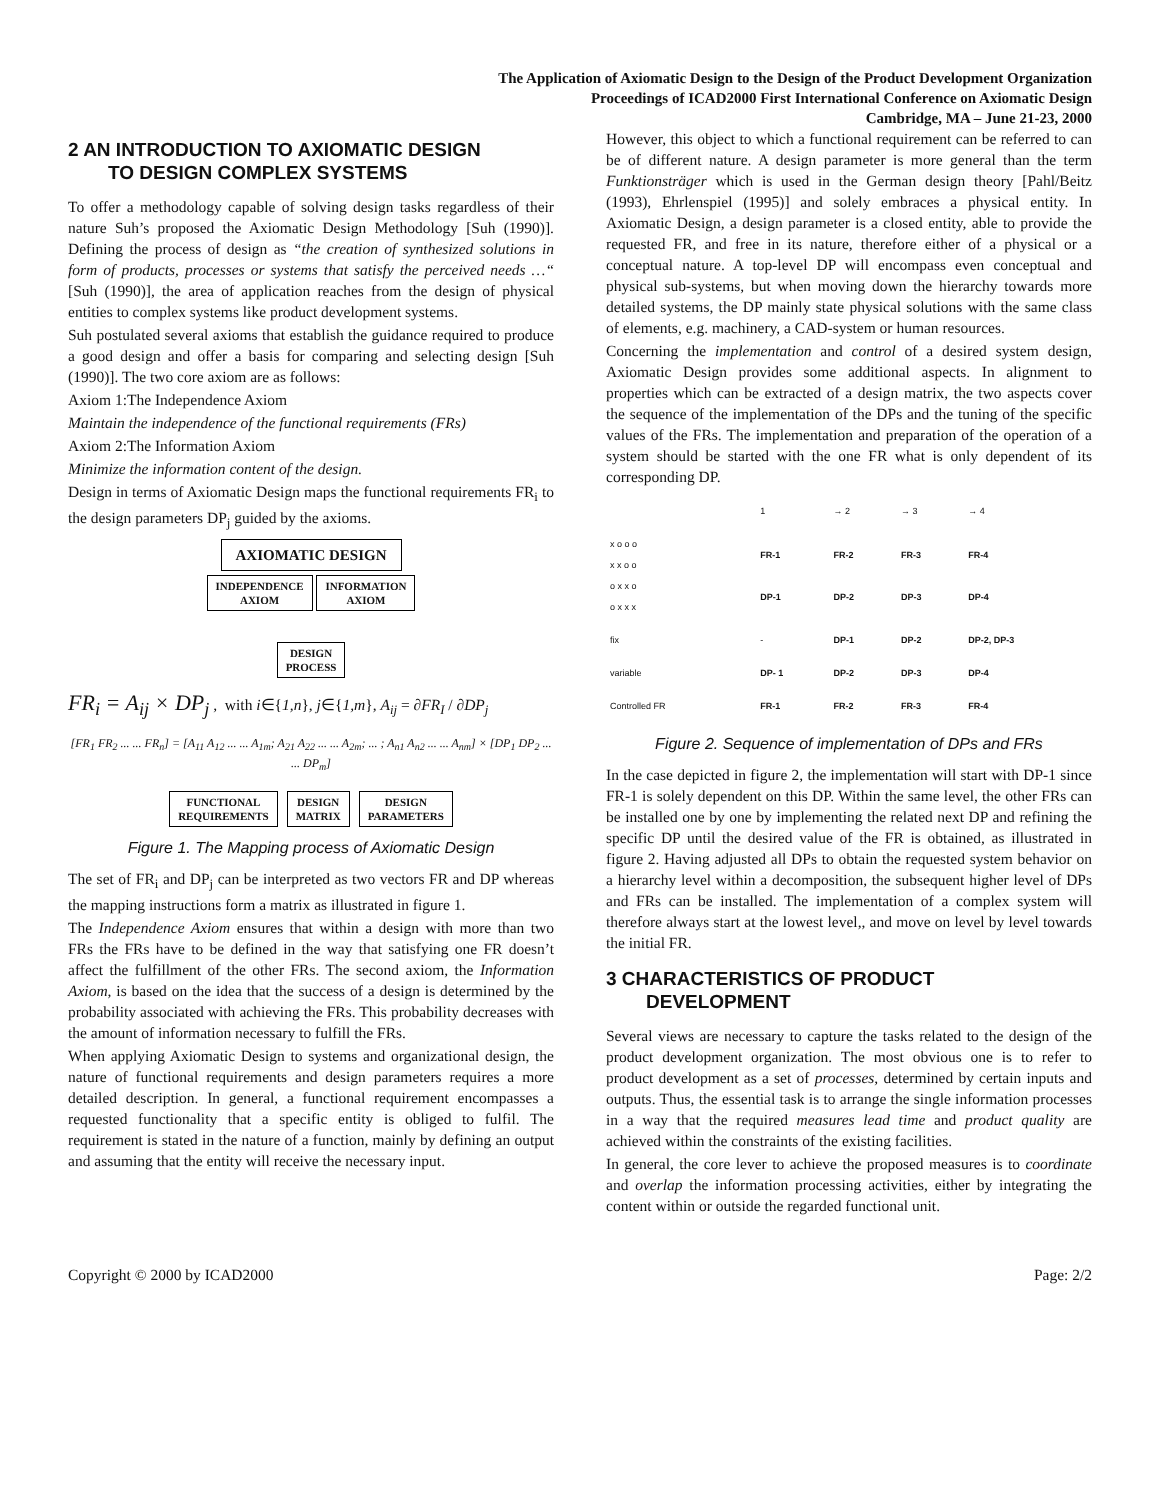The Application of Axiomatic Design to the Design of the Product Development Organization
Proceedings of ICAD2000 First International Conference on Axiomatic Design
Cambridge, MA – June 21-23, 2000
2 AN INTRODUCTION TO AXIOMATIC DESIGN
TO DESIGN COMPLEX SYSTEMS
To offer a methodology capable of solving design tasks regardless of their nature Suh’s proposed the Axiomatic Design Methodology [Suh (1990)]. Defining the process of design as “the creation of synthesized solutions in form of products, processes or systems that satisfy the perceived needs …“ [Suh (1990)], the area of application reaches from the design of physical entities to complex systems like product development systems.
Suh postulated several axioms that establish the guidance required to produce a good design and offer a basis for comparing and selecting design [Suh (1990)]. The two core axiom are as follows:
Axiom 1:The Independence Axiom
Maintain the independence of the functional requirements (FRs)
Axiom 2:The Information Axiom
Minimize the information content of the design.
Design in terms of Axiomatic Design maps the functional requirements FR<sub>i</sub> to the design parameters DP<sub>j</sub> guided by the axioms.
AXIOMATIC DESIGN
INDEPENDENCE
AXIOM
INFORMATION
AXIOM
DESIGN
PROCESS
FR<sub>i</sub> = A<sub>ij</sub> × DP<sub>j</sub> , with i∈{1,n}, j∈{1,m}, A<sub>ij</sub> = ∂FR<sub>I</sub> / ∂DP<sub>j</sub>
[FR<sub>1</sub> FR<sub>2</sub> ... ... FR<sub>n</sub>] = [A<sub>11</sub> A<sub>12</sub> ... ... A<sub>1m</sub>; A<sub>21</sub> A<sub>22</sub> ... ... A<sub>2m</sub>; ... ; A<sub>n1</sub> A<sub>n2</sub> ... ... A<sub>nm</sub>] × [DP<sub>1</sub> DP<sub>2</sub> ... ... DP<sub>m</sub>]
FUNCTIONAL
REQUIREMENTS DESIGN
MATRIX DESIGN
PARAMETERS
Figure 1. The Mapping process of Axiomatic Design
The set of FR<sub>i</sub> and DP<sub>j</sub> can be interpreted as two vectors FR and DP whereas the mapping instructions form a matrix as illustrated in figure 1.
The Independence Axiom ensures that within a design with more than two FRs the FRs have to be defined in the way that satisfying one FR doesn’t affect the fulfillment of the other FRs. The second axiom, the Information Axiom, is based on the idea that the success of a design is determined by the probability associated with achieving the FRs. This probability decreases with the amount of information necessary to fulfill the FRs.
When applying Axiomatic Design to systems and organizational design, the nature of functional requirements and design parameters requires a more detailed description. In general, a functional requirement encompasses a requested functionality that a specific entity is obliged to fulfil. The requirement is stated in the nature of a function, mainly by defining an output and assuming that the entity will receive the necessary input.
However, this object to which a functional requirement can be referred to can be of different nature. A design parameter is more general than the term Funktionsträger which is used in the German design theory [Pahl/Beitz (1993), Ehrlenspiel (1995)] and solely embraces a physical entity. In Axiomatic Design, a design parameter is a closed entity, able to provide the requested FR, and free in its nature, therefore either of a physical or a conceptual nature. A top-level DP will encompass even conceptual and physical sub-systems, but when moving down the hierarchy towards more detailed systems, the DP mainly state physical solutions with the same class of elements, e.g. machinery, a CAD-system or human resources.
Concerning the implementation and control of a desired system design, Axiomatic Design provides some additional aspects. In alignment to properties which can be extracted of a design matrix, the two aspects cover the sequence of the implementation of the DPs and the tuning of the specific values of the FRs. The implementation and preparation of the operation of a system should be started with the one FR what is only dependent of its corresponding DP.
| | 1 | → 2 | → 3 | → 4 |
| x o o o x x o o o x x o o x x x | FR-1 DP-1 | FR-2 DP-2 | FR-3 DP-3 | FR-4 DP-4 |
| fix | - | DP-1 | DP-2 | DP-2, DP-3 |
| variable | DP- 1 | DP-2 | DP-3 | DP-4 |
| Controlled FR | FR-1 | FR-2 | FR-3 | FR-4 |
Figure 2. Sequence of implementation of DPs and FRs
In the case depicted in figure 2, the implementation will start with DP-1 since FR-1 is solely dependent on this DP. Within the same level, the other FRs can be installed one by one by implementing the related next DP and refining the specific DP until the desired value of the FR is obtained, as illustrated in figure 2. Having adjusted all DPs to obtain the requested system behavior on a hierarchy level within a decomposition, the subsequent higher level of DPs and FRs can be installed. The implementation of a complex system will therefore always start at the lowest level,, and move on level by level towards the initial FR.
3 CHARACTERISTICS OF PRODUCT
DEVELOPMENT
Several views are necessary to capture the tasks related to the design of the product development organization. The most obvious one is to refer to product development as a set of processes, determined by certain inputs and outputs. Thus, the essential task is to arrange the single information processes in a way that the required measures lead time and product quality are achieved within the constraints of the existing facilities.
In general, the core lever to achieve the proposed measures is to coordinate and overlap the information processing activities, either by integrating the content within or outside the regarded functional unit.
Copyright © 2000 by ICAD2000 Page: 2/2